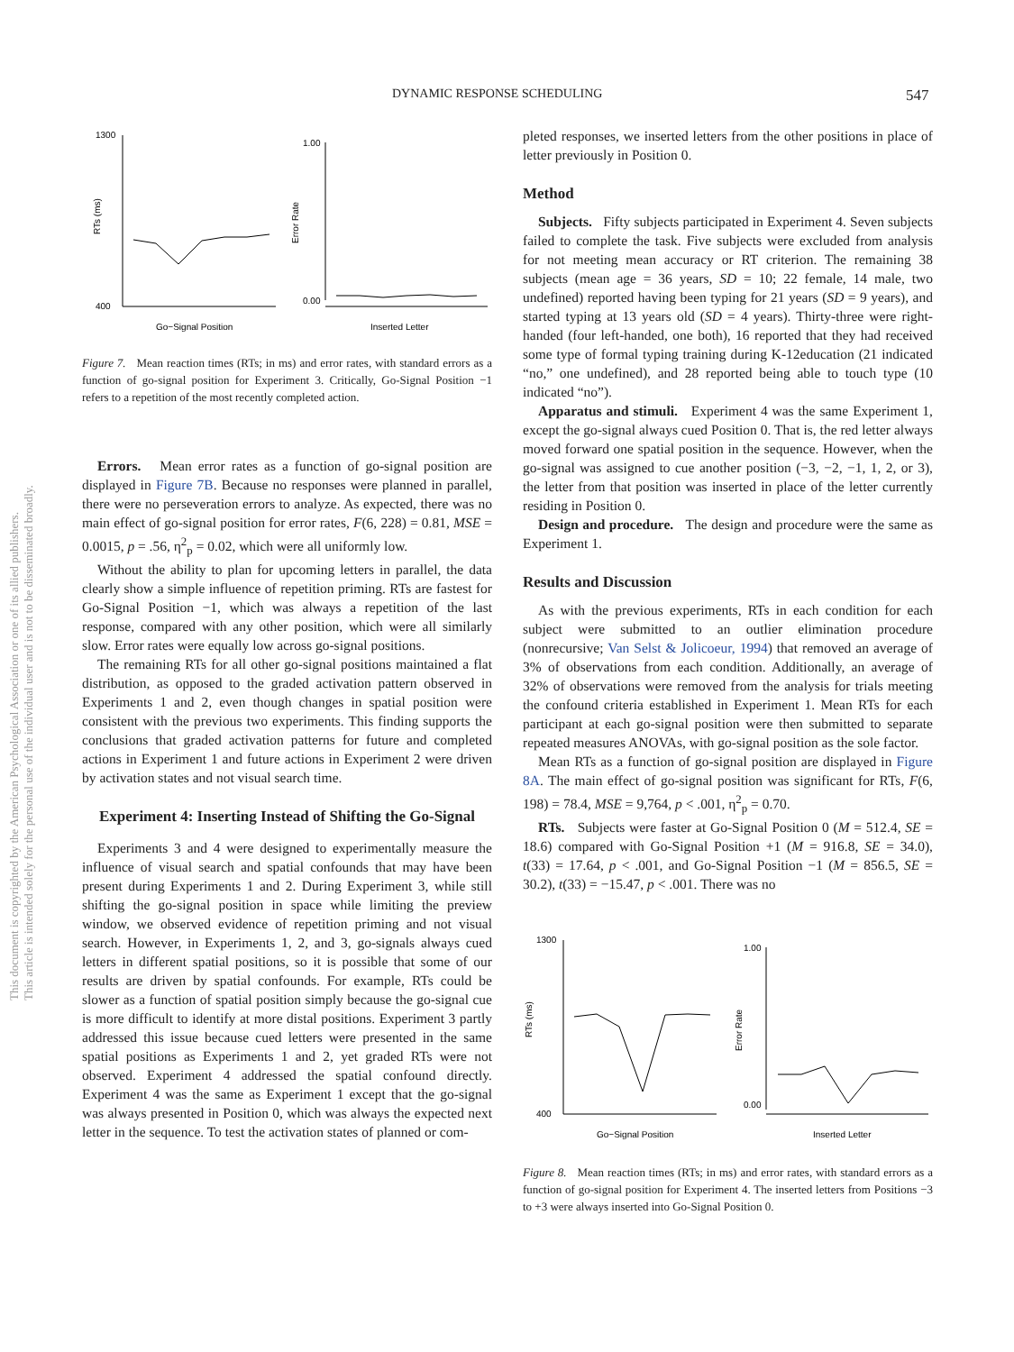DYNAMIC RESPONSE SCHEDULING 547
This document is copyrighted by the American Psychological Association or one of its allied publishers.
This article is intended solely for the personal use of the individual user and is not to be disseminated broadly.
RTs (ms)
1300
400
Go−Signal Position
Error Rate
1.00
0.00
Inserted Letter
Figure 7. Mean reaction times (RTs; in ms) and error rates, with standard errors as a function of go-signal position for Experiment 3. Critically, Go-Signal Position −1 refers to a repetition of the most recently completed action.
Errors. Mean error rates as a function of go-signal position are displayed in Figure 7B. Because no responses were planned in parallel, there were no perseveration errors to analyze. As expected, there was no main effect of go-signal position for error rates, F(6, 228) = 0.81, MSE = 0.0015, p = .56, η<sup>2</sup><sub>p</sub> = 0.02, which were all uniformly low.
Without the ability to plan for upcoming letters in parallel, the data clearly show a simple influence of repetition priming. RTs are fastest for Go-Signal Position −1, which was always a repetition of the last response, compared with any other position, which were all similarly slow. Error rates were equally low across go-signal positions.
The remaining RTs for all other go-signal positions maintained a flat distribution, as opposed to the graded activation pattern observed in Experiments 1 and 2, even though changes in spatial position were consistent with the previous two experiments. This finding supports the conclusions that graded activation patterns for future and completed actions in Experiment 1 and future actions in Experiment 2 were driven by activation states and not visual search time.
Experiment 4: Inserting Instead of Shifting the Go-Signal
Experiments 3 and 4 were designed to experimentally measure the influence of visual search and spatial confounds that may have been present during Experiments 1 and 2. During Experiment 3, while still shifting the go-signal position in space while limiting the preview window, we observed evidence of repetition priming and not visual search. However, in Experiments 1, 2, and 3, go-signals always cued letters in different spatial positions, so it is possible that some of our results are driven by spatial confounds. For example, RTs could be slower as a function of spatial position simply because the go-signal cue is more difficult to identify at more distal positions. Experiment 3 partly addressed this issue because cued letters were presented in the same spatial positions as Experiments 1 and 2, yet graded RTs were not observed. Experiment 4 addressed the spatial confound directly. Experiment 4 was the same as Experiment 1 except that the go-signal was always presented in Position 0, which was always the expected next letter in the sequence. To test the activation states of planned or com-
pleted responses, we inserted letters from the other positions in place of letter previously in Position 0.
Method
Subjects. Fifty subjects participated in Experiment 4. Seven subjects failed to complete the task. Five subjects were excluded from analysis for not meeting mean accuracy or RT criterion. The remaining 38 subjects (mean age = 36 years, SD = 10; 22 female, 14 male, two undefined) reported having been typing for 21 years (SD = 9 years), and started typing at 13 years old (SD = 4 years). Thirty-three were right-handed (four left-handed, one both), 16 reported that they had received some type of formal typing training during K-12education (21 indicated “no,” one undefined), and 28 reported being able to touch type (10 indicated “no”).
Apparatus and stimuli. Experiment 4 was the same Experiment 1, except the go-signal always cued Position 0. That is, the red letter always moved forward one spatial position in the sequence. However, when the go-signal was assigned to cue another position (−3, −2, −1, 1, 2, or 3), the letter from that position was inserted in place of the letter currently residing in Position 0.
Design and procedure. The design and procedure were the same as Experiment 1.
Results and Discussion
As with the previous experiments, RTs in each condition for each subject were submitted to an outlier elimination procedure (nonrecursive; Van Selst & Jolicoeur, 1994) that removed an average of 3% of observations from each condition. Additionally, an average of 32% of observations were removed from the analysis for trials meeting the confound criteria established in Experiment 1. Mean RTs for each participant at each go-signal position were then submitted to separate repeated measures ANOVAs, with go-signal position as the sole factor.
Mean RTs as a function of go-signal position are displayed in Figure 8A. The main effect of go-signal position was significant for RTs, F(6, 198) = 78.4, MSE = 9,764, p < .001, η<sup>2</sup><sub>p</sub> = 0.70.
RTs. Subjects were faster at Go-Signal Position 0 (M = 512.4, SE = 18.6) compared with Go-Signal Position +1 (M = 916.8, SE = 34.0), t(33) = 17.64, p < .001, and Go-Signal Position −1 (M = 856.5, SE = 30.2), t(33) = −15.47, p < .001. There was no
RTs (ms)
1300
400
Go−Signal Position
Error Rate
1.00
0.00
Inserted Letter
Figure 8. Mean reaction times (RTs; in ms) and error rates, with standard errors as a function of go-signal position for Experiment 4. The inserted letters from Positions −3 to +3 were always inserted into Go-Signal Position 0.